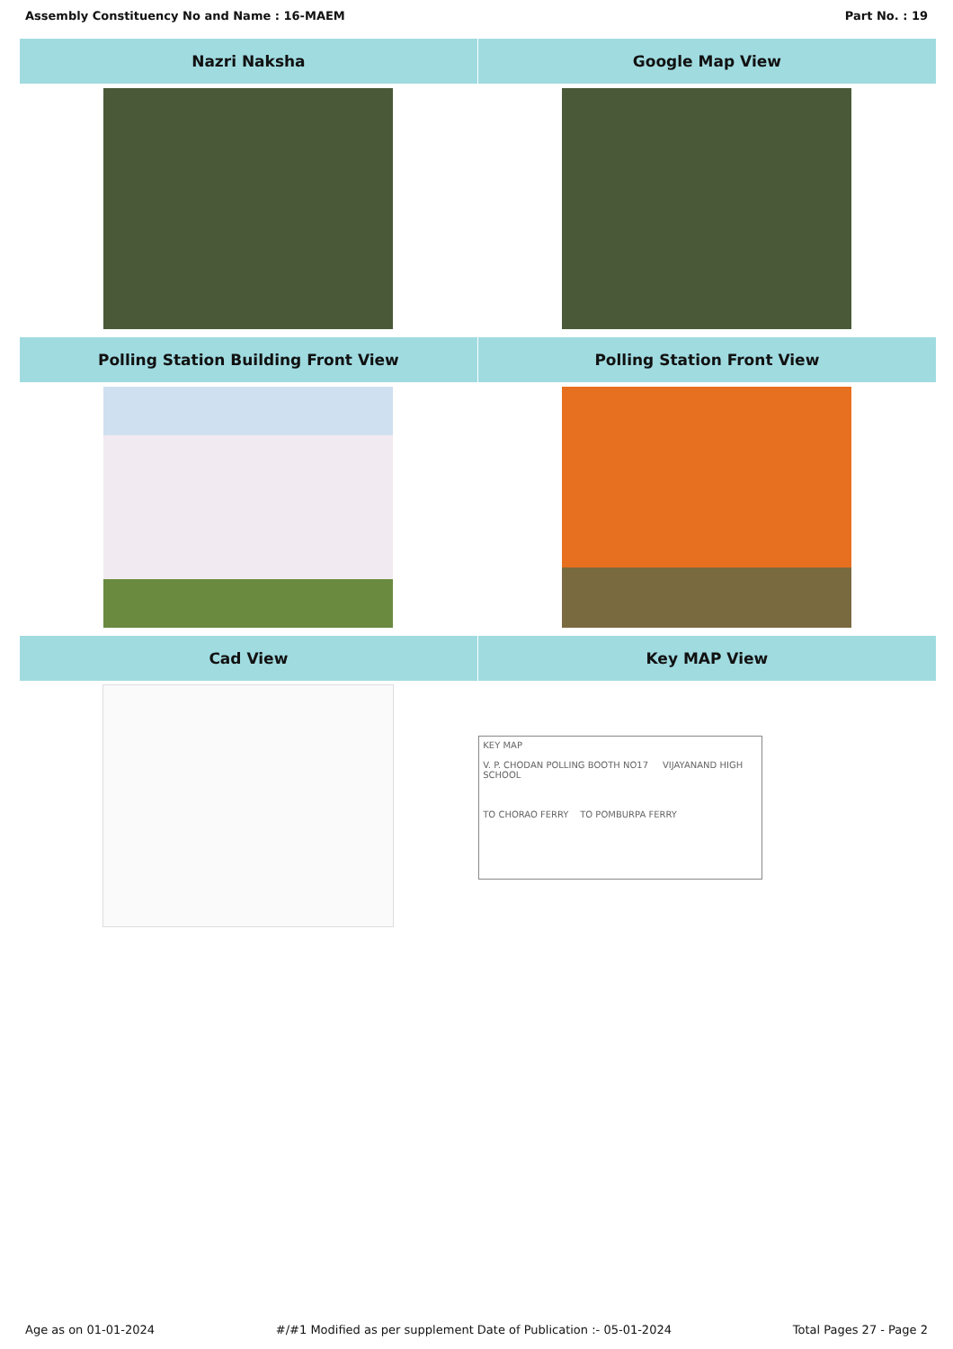Assembly Constituency No and Name : 16-MAEM Part No. : 19
| Nazri Naksha | Google Map View |
| --- | --- |
| Polling Station Building Front View | Polling Station Front View |
| Cad View | Key MAP View |
| | KEY MAP V. P. CHODAN POLLING BOOTH NO17 VIJAYANAND HIGH SCHOOL TO CHORAO FERRY TO POMBURPA FERRY |
Age as on 01-01-2024 #/#1 Modified as per supplement Date of Publication :- 05-01-2024 Total Pages 27 - Page 2